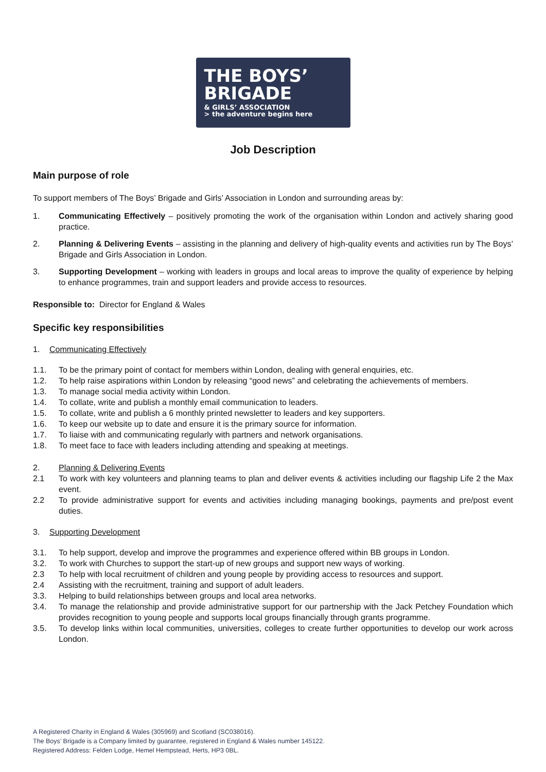THE BOYS’
BRIGADE
& GIRLS’ ASSOCIATION
> the adventure begins here
Job Description
Main purpose of role
To support members of The Boys’ Brigade and Girls’ Association in London and surrounding areas by:
1. Communicating Effectively – positively promoting the work of the organisation within London and actively sharing good practice.
2. Planning & Delivering Events – assisting in the planning and delivery of high-quality events and activities run by The Boys’ Brigade and Girls Association in London.
3. Supporting Development – working with leaders in groups and local areas to improve the quality of experience by helping to enhance programmes, train and support leaders and provide access to resources.
Responsible to: Director for England & Wales
Specific key responsibilities
1. Communicating Effectively
1.1. To be the primary point of contact for members within London, dealing with general enquiries, etc.
1.2. To help raise aspirations within London by releasing “good news” and celebrating the achievements of members.
1.3. To manage social media activity within London.
1.4. To collate, write and publish a monthly email communication to leaders.
1.5. To collate, write and publish a 6 monthly printed newsletter to leaders and key supporters.
1.6. To keep our website up to date and ensure it is the primary source for information.
1.7. To liaise with and communicating regularly with partners and network organisations.
1.8. To meet face to face with leaders including attending and speaking at meetings.
2. Planning & Delivering Events
2.1 To work with key volunteers and planning teams to plan and deliver events & activities including our flagship Life 2 the Max event.
2.2 To provide administrative support for events and activities including managing bookings, payments and pre/post event duties.
3. Supporting Development
3.1. To help support, develop and improve the programmes and experience offered within BB groups in London.
3.2. To work with Churches to support the start-up of new groups and support new ways of working.
2.3 To help with local recruitment of children and young people by providing access to resources and support.
2.4 Assisting with the recruitment, training and support of adult leaders.
3.3. Helping to build relationships between groups and local area networks.
3.4. To manage the relationship and provide administrative support for our partnership with the Jack Petchey Foundation which provides recognition to young people and supports local groups financially through grants programme.
3.5. To develop links within local communities, universities, colleges to create further opportunities to develop our work across London.
A Registered Charity in England & Wales (305969) and Scotland (SC038016).
The Boys’ Brigade is a Company limited by guarantee, registered in England & Wales number 145122.
Registered Address: Felden Lodge, Hemel Hempstead, Herts, HP3 0BL.